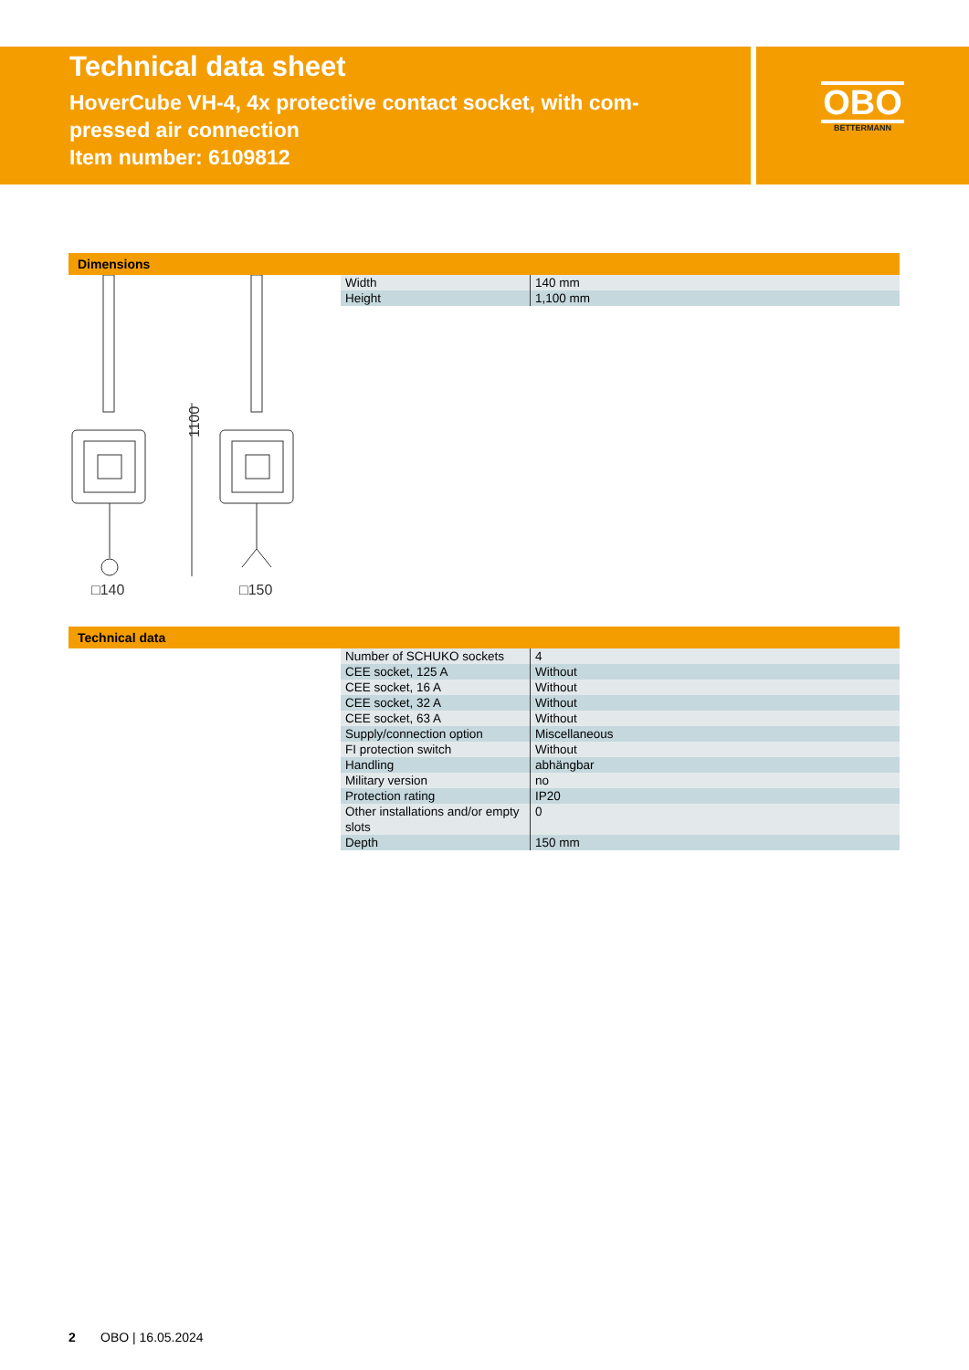Technical data sheet
HoverCube VH-4, 4x protective contact socket, with com-
pressed air connection
Item number: 6109812
OBO
BETTERMANN
Dimensions
1100
□140
□150
| Width | 140 mm |
| Height | 1,100 mm |
Technical data
| Number of SCHUKO sockets | 4 |
| CEE socket, 125 A | Without |
| CEE socket, 16 A | Without |
| CEE socket, 32 A | Without |
| CEE socket, 63 A | Without |
| Supply/connection option | Miscellaneous |
| FI protection switch | Without |
| Handling | abhängbar |
| Military version | no |
| Protection rating | IP20 |
| Other installations and/or empty slots | 0 |
| Depth | 150 mm |
2 OBO | 16.05.2024